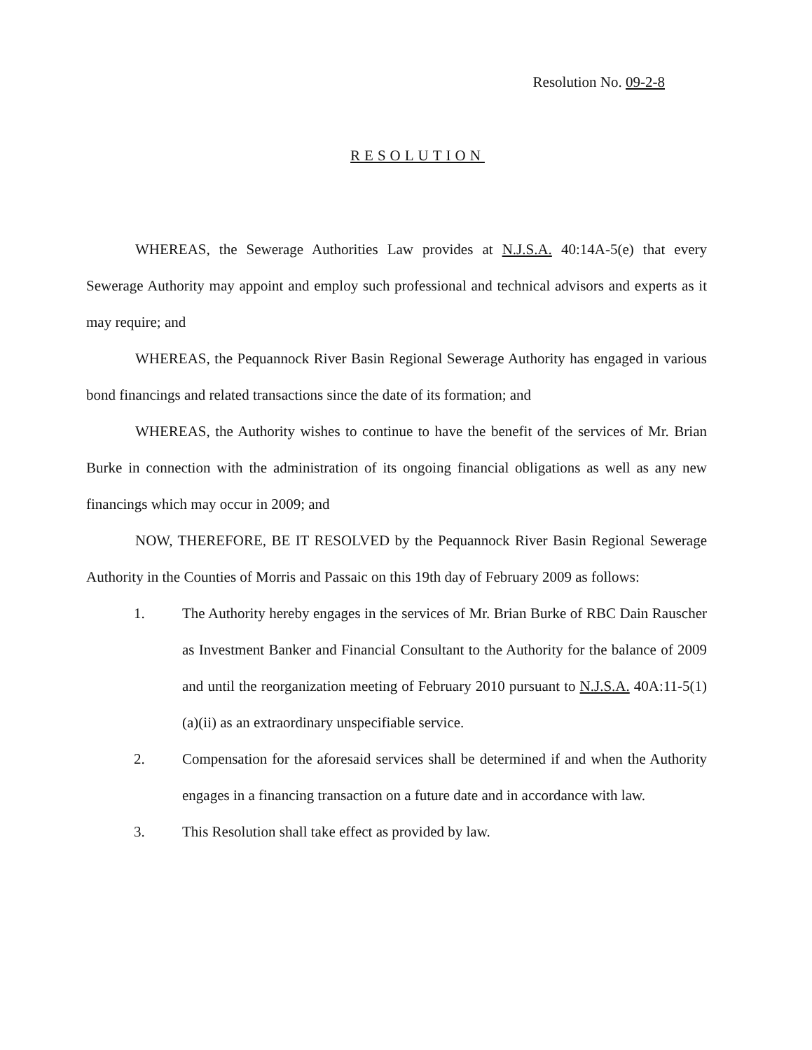Resolution No. 09-2-8
RESOLUTION
WHEREAS, the Sewerage Authorities Law provides at N.J.S.A. 40:14A-5(e) that every Sewerage Authority may appoint and employ such professional and technical advisors and experts as it may require; and
WHEREAS, the Pequannock River Basin Regional Sewerage Authority has engaged in various bond financings and related transactions since the date of its formation; and
WHEREAS, the Authority wishes to continue to have the benefit of the services of Mr. Brian Burke in connection with the administration of its ongoing financial obligations as well as any new financings which may occur in 2009; and
NOW, THEREFORE, BE IT RESOLVED by the Pequannock River Basin Regional Sewerage Authority in the Counties of Morris and Passaic on this 19th day of February 2009 as follows:
1. The Authority hereby engages in the services of Mr. Brian Burke of RBC Dain Rauscher as Investment Banker and Financial Consultant to the Authority for the balance of 2009 and until the reorganization meeting of February 2010 pursuant to N.J.S.A. 40A:11-5(1)(a)(ii) as an extraordinary unspecifiable service.
2. Compensation for the aforesaid services shall be determined if and when the Authority engages in a financing transaction on a future date and in accordance with law.
3. This Resolution shall take effect as provided by law.